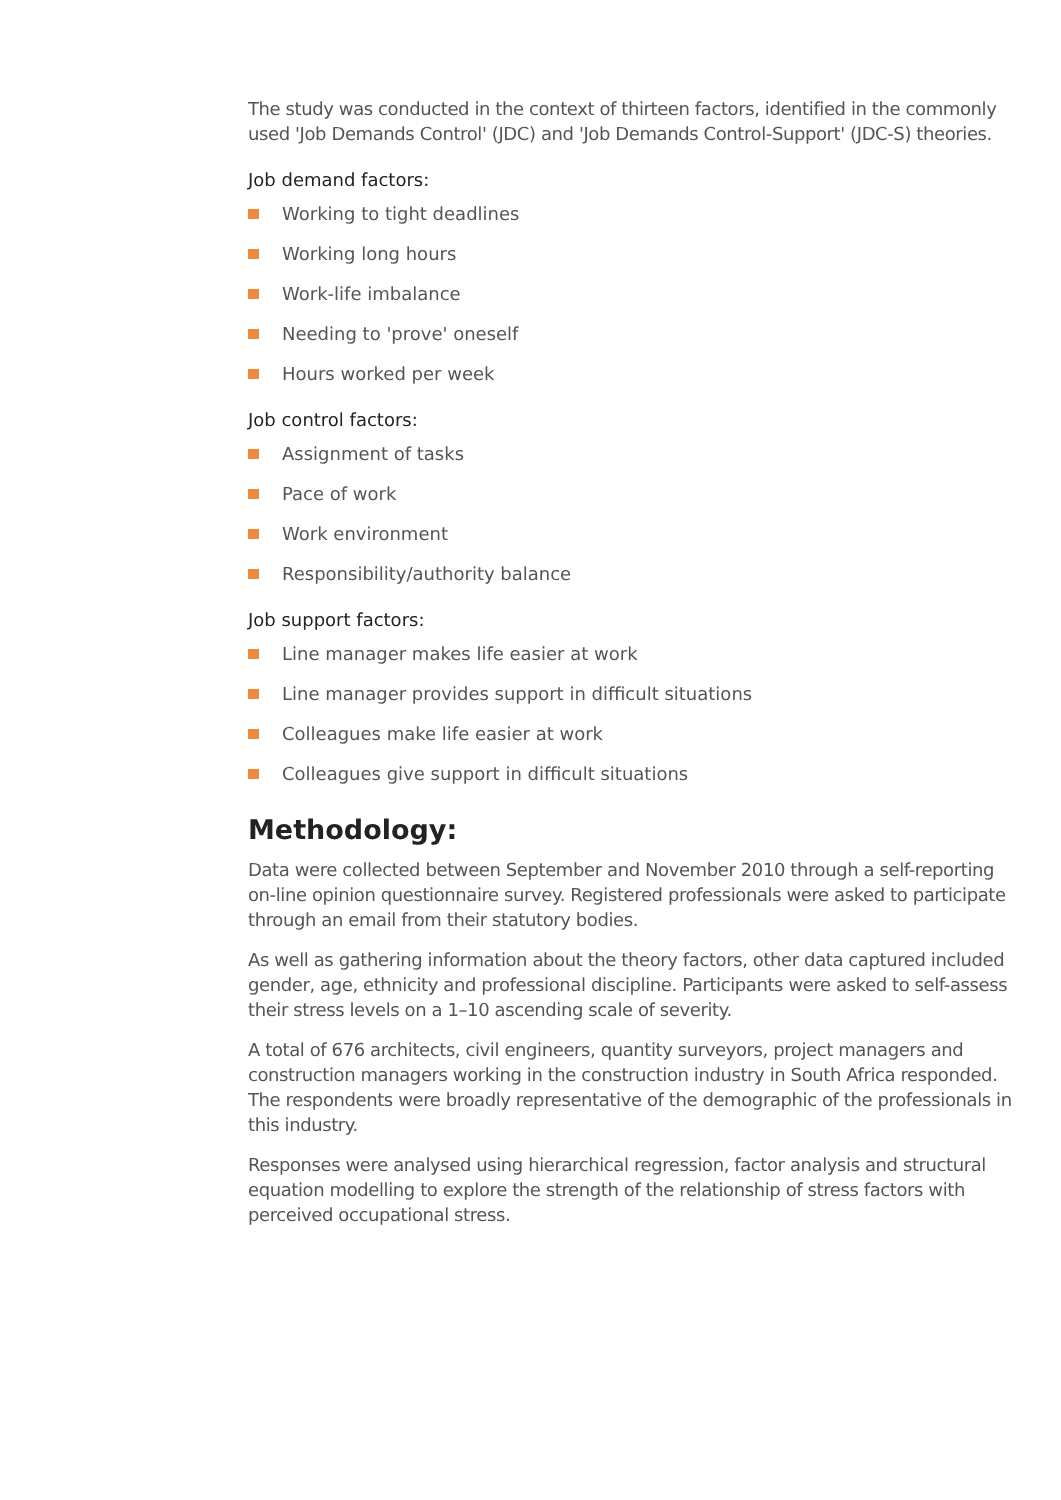The study was conducted in the context of thirteen factors, identified in the commonly used 'Job Demands Control' (JDC) and 'Job Demands Control-Support' (JDC-S) theories.
Job demand factors:
Working to tight deadlines
Working long hours
Work-life imbalance
Needing to 'prove' oneself
Hours worked per week
Job control factors:
Assignment of tasks
Pace of work
Work environment
Responsibility/authority balance
Job support factors:
Line manager makes life easier at work
Line manager provides support in difficult situations
Colleagues make life easier at work
Colleagues give support in difficult situations
Methodology:
Data were collected between September and November 2010 through a self-reporting on-line opinion questionnaire survey. Registered professionals were asked to participate through an email from their statutory bodies.
As well as gathering information about the theory factors, other data captured included gender, age, ethnicity and professional discipline. Participants were asked to self-assess their stress levels on a 1–10 ascending scale of severity.
A total of 676 architects, civil engineers, quantity surveyors, project managers and construction managers working in the construction industry in South Africa responded. The respondents were broadly representative of the demographic of the professionals in this industry.
Responses were analysed using hierarchical regression, factor analysis and structural equation modelling to explore the strength of the relationship of stress factors with perceived occupational stress.